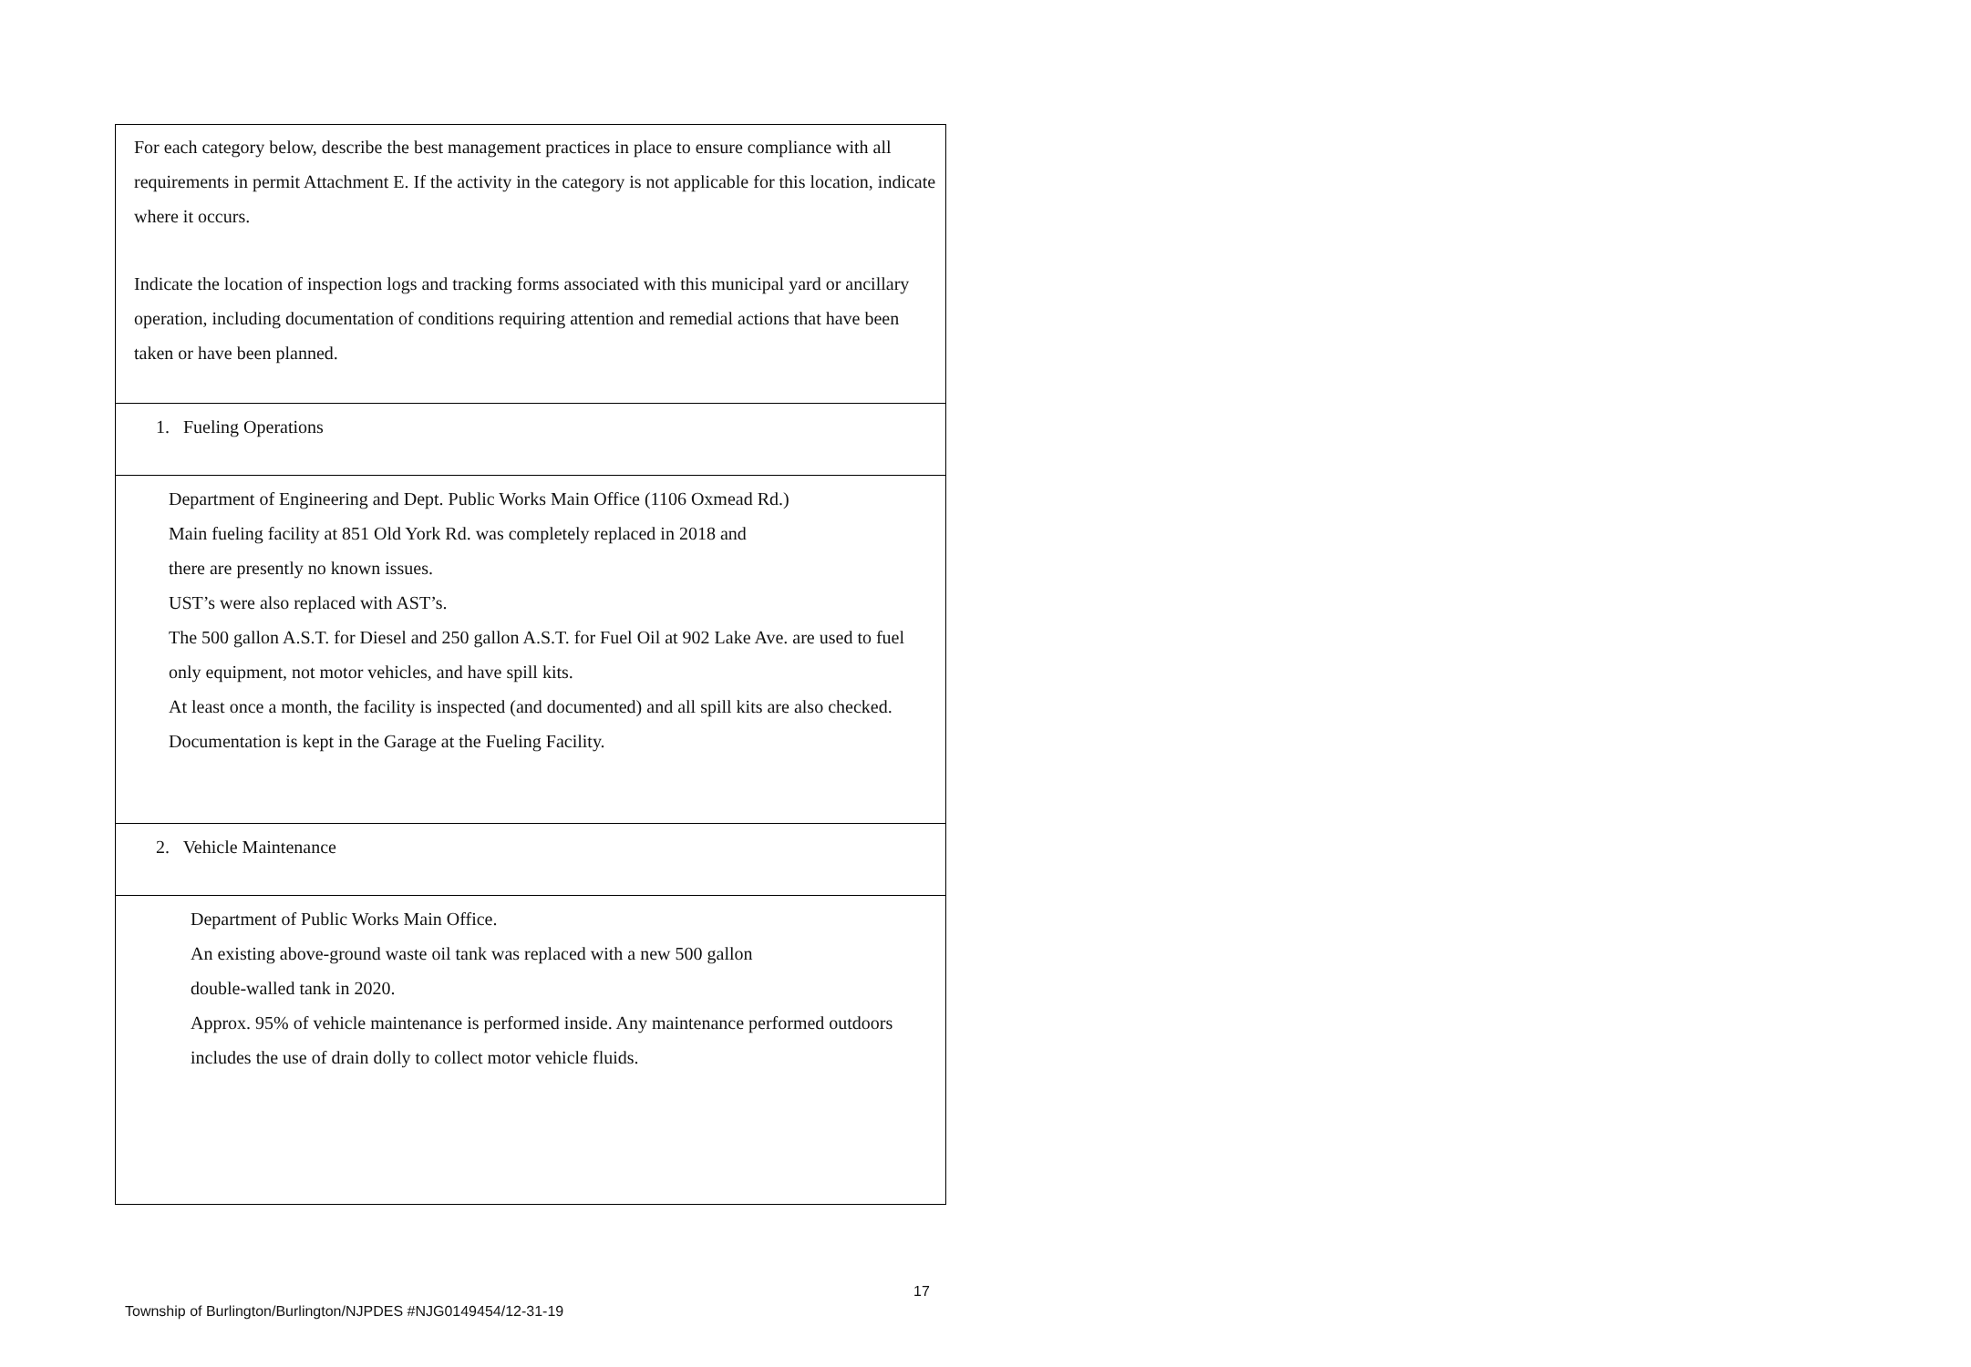| For each category below, describe the best management practices in place to ensure compliance with all requirements in permit Attachment E. If the activity in the category is not applicable for this location, indicate where it occurs. Indicate the location of inspection logs and tracking forms associated with this municipal yard or ancillary operation, including documentation of conditions requiring attention and remedial actions that have been taken or have been planned. |
| 1. Fueling Operations |
| Department of Engineering and Dept. Public Works Main Office (1106 Oxmead Rd.) Main fueling facility at 851 Old York Rd. was completely replaced in 2018 and there are presently no known issues. UST’s were also replaced with AST’s. The 500 gallon A.S.T. for Diesel and 250 gallon A.S.T. for Fuel Oil at 902 Lake Ave. are used to fuel only equipment, not motor vehicles, and have spill kits. At least once a month, the facility is inspected (and documented) and all spill kits are also checked. Documentation is kept in the Garage at the Fueling Facility. |
| 2. Vehicle Maintenance |
| Department of Public Works Main Office. An existing above-ground waste oil tank was replaced with a new 500 gallon double-walled tank in 2020. Approx. 95% of vehicle maintenance is performed inside. Any maintenance performed outdoors includes the use of drain dolly to collect motor vehicle fluids. |
17
Township of Burlington/Burlington/NJPDES #NJG0149454/12-31-19